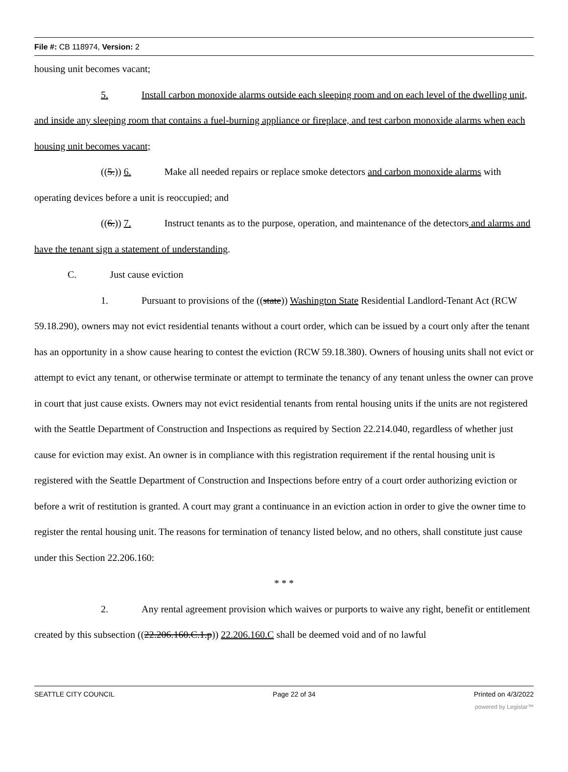File #: CB 118974, Version: 2
housing unit becomes vacant;
5. Install carbon monoxide alarms outside each sleeping room and on each level of the dwelling unit, and inside any sleeping room that contains a fuel-burning appliance or fireplace, and test carbon monoxide alarms when each housing unit becomes vacant;
((5.)) 6. Make all needed repairs or replace smoke detectors and carbon monoxide alarms with operating devices before a unit is reoccupied; and
((6.)) 7. Instruct tenants as to the purpose, operation, and maintenance of the detectors and alarms and have the tenant sign a statement of understanding.
C. Just cause eviction
1. Pursuant to provisions of the ((state)) Washington State Residential Landlord-Tenant Act (RCW 59.18.290), owners may not evict residential tenants without a court order, which can be issued by a court only after the tenant has an opportunity in a show cause hearing to contest the eviction (RCW 59.18.380). Owners of housing units shall not evict or attempt to evict any tenant, or otherwise terminate or attempt to terminate the tenancy of any tenant unless the owner can prove in court that just cause exists. Owners may not evict residential tenants from rental housing units if the units are not registered with the Seattle Department of Construction and Inspections as required by Section 22.214.040, regardless of whether just cause for eviction may exist. An owner is in compliance with this registration requirement if the rental housing unit is registered with the Seattle Department of Construction and Inspections before entry of a court order authorizing eviction or before a writ of restitution is granted. A court may grant a continuance in an eviction action in order to give the owner time to register the rental housing unit. The reasons for termination of tenancy listed below, and no others, shall constitute just cause under this Section 22.206.160:
* * *
2. Any rental agreement provision which waives or purports to waive any right, benefit or entitlement created by this subsection ((22.206.160.C.1.p)) 22.206.160.C shall be deemed void and of no lawful
SEATTLE CITY COUNCIL Page 22 of 34 Printed on 4/3/2022
powered by Legistar™